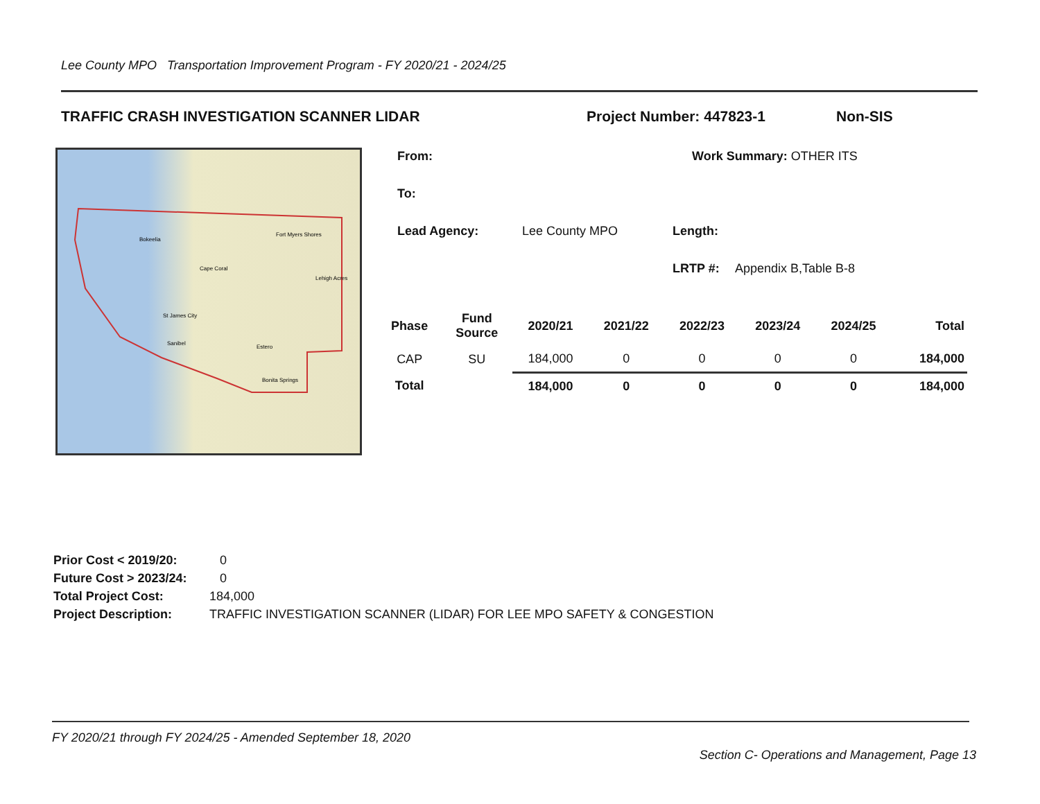Lee County MPO Transportation Improvement Program - FY 2020/21 - 2024/25
TRAFFIC CRASH INVESTIGATION SCANNER LIDAR Project Number: 447823-1 Non-SIS
Bokeelia
Cape Coral
Fort Myers Shores
Lehigh Acres
St James City
Sanibel
Estero
Bonita Springs
From: Work Summary: OTHER ITS
To:
Lead Agency: Lee County MPO Length:
LRTP #: Appendix B,Table B-8
| Phase | Fund Source | 2020/21 | 2021/22 | 2022/23 | 2023/24 | 2024/25 | Total |
| --- | --- | --- | --- | --- | --- | --- | --- |
| CAP | SU | 184,000 | 0 | 0 | 0 | 0 | 184,000 |
| Total | | 184,000 | 0 | 0 | 0 | 0 | 184,000 |
Prior Cost < 2019/20: 0
Future Cost > 2023/24: 0
Total Project Cost: 184,000
Project Description: TRAFFIC INVESTIGATION SCANNER (LIDAR) FOR LEE MPO SAFETY & CONGESTION
FY 2020/21 through FY 2024/25 - Amended September 18, 2020
Section C- Operations and Management, Page 13